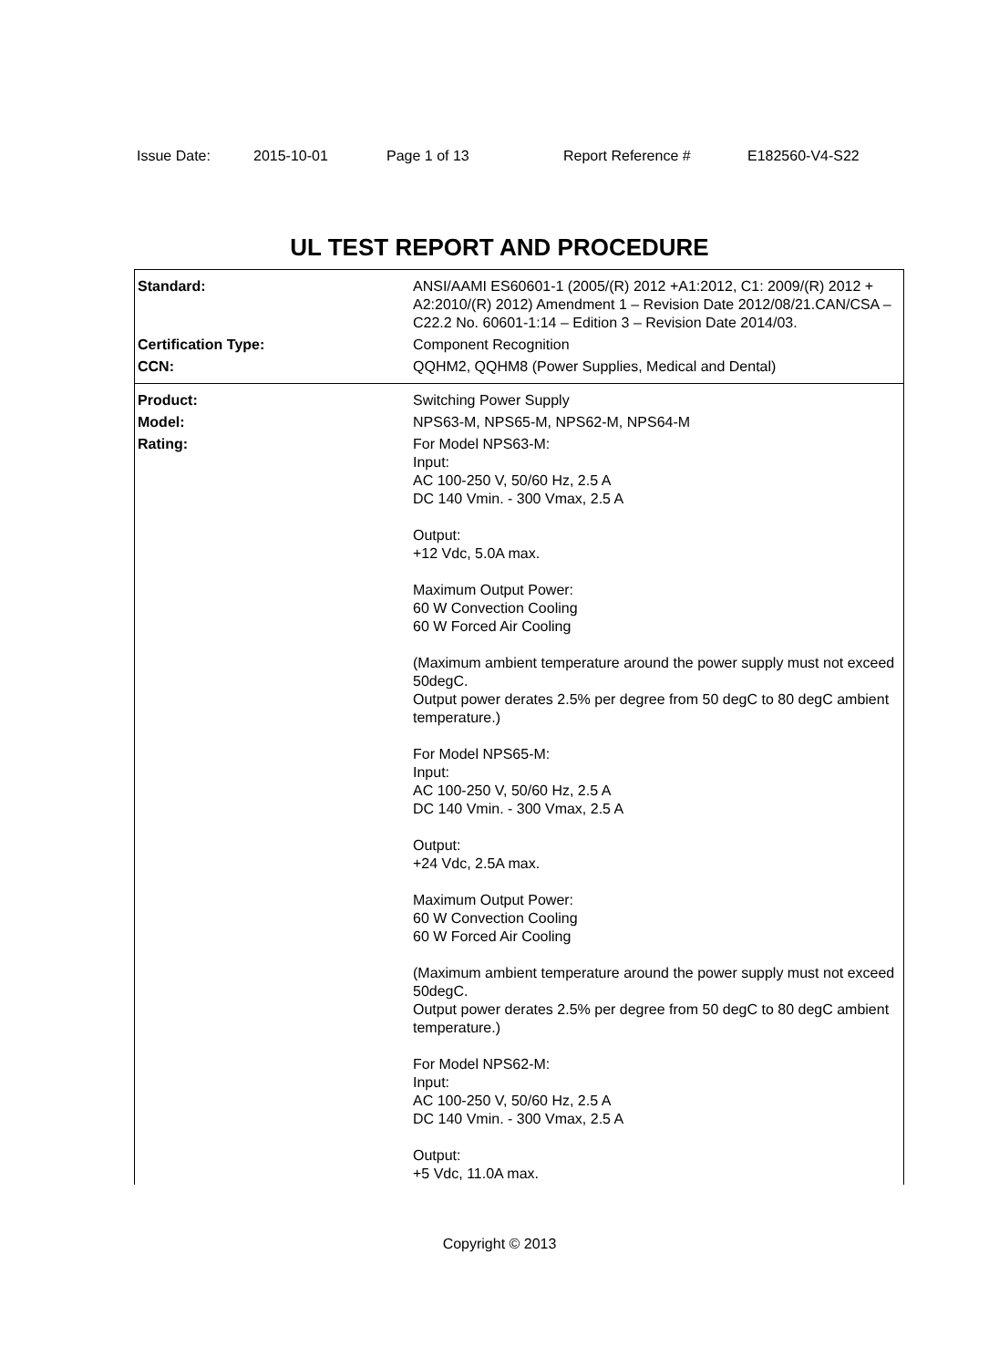Issue Date: 2015-10-01 Page 1 of 13 Report Reference # E182560-V4-S22
UL TEST REPORT AND PROCEDURE
| Standard: | ANSI/AAMI ES60601-1 (2005/(R) 2012 +A1:2012, C1: 2009/(R) 2012 + A2:2010/(R) 2012) Amendment 1 – Revision Date 2012/08/21.CAN/CSA – C22.2 No. 60601-1:14 – Edition 3 – Revision Date 2014/03. |
| Certification Type: | Component Recognition |
| CCN: | QQHM2, QQHM8 (Power Supplies, Medical and Dental) |
| Product: | Switching Power Supply |
| Model: | NPS63-M, NPS65-M, NPS62-M, NPS64-M |
| Rating: | For Model NPS63-M: Input: AC 100-250 V, 50/60 Hz, 2.5 A DC 140 Vmin. - 300 Vmax, 2.5 A Output: +12 Vdc, 5.0A max. Maximum Output Power: 60 W Convection Cooling 60 W Forced Air Cooling (Maximum ambient temperature around the power supply must not exceed 50degC. Output power derates 2.5% per degree from 50 degC to 80 degC ambient temperature.) For Model NPS65-M: Input: AC 100-250 V, 50/60 Hz, 2.5 A DC 140 Vmin. - 300 Vmax, 2.5 A Output: +24 Vdc, 2.5A max. Maximum Output Power: 60 W Convection Cooling 60 W Forced Air Cooling (Maximum ambient temperature around the power supply must not exceed 50degC. Output power derates 2.5% per degree from 50 degC to 80 degC ambient temperature.) For Model NPS62-M: Input: AC 100-250 V, 50/60 Hz, 2.5 A DC 140 Vmin. - 300 Vmax, 2.5 A Output: +5 Vdc, 11.0A max. |
Copyright © 2013